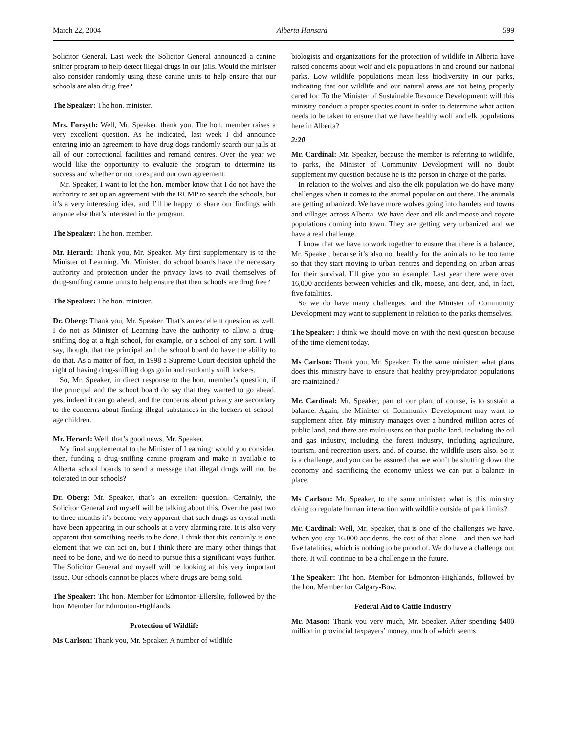March 22, 2004 Alberta Hansard 599
Solicitor General. Last week the Solicitor General announced a canine sniffer program to help detect illegal drugs in our jails. Would the minister also consider randomly using these canine units to help ensure that our schools are also drug free?
The Speaker: The hon. minister.
Mrs. Forsyth: Well, Mr. Speaker, thank you. The hon. member raises a very excellent question. As he indicated, last week I did announce entering into an agreement to have drug dogs randomly search our jails at all of our correctional facilities and remand centres. Over the year we would like the opportunity to evaluate the program to determine its success and whether or not to expand our own agreement.
Mr. Speaker, I want to let the hon. member know that I do not have the authority to set up an agreement with the RCMP to search the schools, but it’s a very interesting idea, and I’ll be happy to share our findings with anyone else that’s interested in the program.
The Speaker: The hon. member.
Mr. Herard: Thank you, Mr. Speaker. My first supplementary is to the Minister of Learning. Mr. Minister, do school boards have the necessary authority and protection under the privacy laws to avail themselves of drug-sniffing canine units to help ensure that their schools are drug free?
The Speaker: The hon. minister.
Dr. Oberg: Thank you, Mr. Speaker. That’s an excellent question as well. I do not as Minister of Learning have the authority to allow a drug-sniffing dog at a high school, for example, or a school of any sort. I will say, though, that the principal and the school board do have the ability to do that. As a matter of fact, in 1998 a Supreme Court decision upheld the right of having drug-sniffing dogs go in and randomly sniff lockers.
So, Mr. Speaker, in direct response to the hon. member’s question, if the principal and the school board do say that they wanted to go ahead, yes, indeed it can go ahead, and the concerns about privacy are secondary to the concerns about finding illegal substances in the lockers of school-age children.
Mr. Herard: Well, that’s good news, Mr. Speaker.
My final supplemental to the Minister of Learning: would you consider, then, funding a drug-sniffing canine program and make it available to Alberta school boards to send a message that illegal drugs will not be tolerated in our schools?
Dr. Oberg: Mr. Speaker, that’s an excellent question. Certainly, the Solicitor General and myself will be talking about this. Over the past two to three months it’s become very apparent that such drugs as crystal meth have been appearing in our schools at a very alarming rate. It is also very apparent that something needs to be done. I think that this certainly is one element that we can act on, but I think there are many other things that need to be done, and we do need to pursue this a significant ways further. The Solicitor General and myself will be looking at this very important issue. Our schools cannot be places where drugs are being sold.
The Speaker: The hon. Member for Edmonton-Ellerslie, followed by the hon. Member for Edmonton-Highlands.
Protection of Wildlife
Ms Carlson: Thank you, Mr. Speaker. A number of wildlife
biologists and organizations for the protection of wildlife in Alberta have raised concerns about wolf and elk populations in and around our national parks. Low wildlife populations mean less biodiversity in our parks, indicating that our wildlife and our natural areas are not being properly cared for. To the Minister of Sustainable Resource Development: will this ministry conduct a proper species count in order to determine what action needs to be taken to ensure that we have healthy wolf and elk populations here in Alberta?
2:20
Mr. Cardinal: Mr. Speaker, because the member is referring to wildlife, to parks, the Minister of Community Development will no doubt supplement my question because he is the person in charge of the parks.
In relation to the wolves and also the elk population we do have many challenges when it comes to the animal population out there. The animals are getting urbanized. We have more wolves going into hamlets and towns and villages across Alberta. We have deer and elk and moose and coyote populations coming into town. They are getting very urbanized and we have a real challenge.
I know that we have to work together to ensure that there is a balance, Mr. Speaker, because it’s also not healthy for the animals to be too tame so that they start moving to urban centres and depending on urban areas for their survival. I’ll give you an example. Last year there were over 16,000 accidents between vehicles and elk, moose, and deer, and, in fact, five fatalities.
So we do have many challenges, and the Minister of Community Development may want to supplement in relation to the parks themselves.
The Speaker: I think we should move on with the next question because of the time element today.
Ms Carlson: Thank you, Mr. Speaker. To the same minister: what plans does this ministry have to ensure that healthy prey/predator populations are maintained?
Mr. Cardinal: Mr. Speaker, part of our plan, of course, is to sustain a balance. Again, the Minister of Community Development may want to supplement after. My ministry manages over a hundred million acres of public land, and there are multi-users on that public land, including the oil and gas industry, including the forest industry, including agriculture, tourism, and recreation users, and, of course, the wildlife users also. So it is a challenge, and you can be assured that we won’t be shutting down the economy and sacrificing the economy unless we can put a balance in place.
Ms Carlson: Mr. Speaker, to the same minister: what is this ministry doing to regulate human interaction with wildlife outside of park limits?
Mr. Cardinal: Well, Mr. Speaker, that is one of the challenges we have. When you say 16,000 accidents, the cost of that alone – and then we had five fatalities, which is nothing to be proud of. We do have a challenge out there. It will continue to be a challenge in the future.
The Speaker: The hon. Member for Edmonton-Highlands, followed by the hon. Member for Calgary-Bow.
Federal Aid to Cattle Industry
Mr. Mason: Thank you very much, Mr. Speaker. After spending $400 million in provincial taxpayers’ money, much of which seems